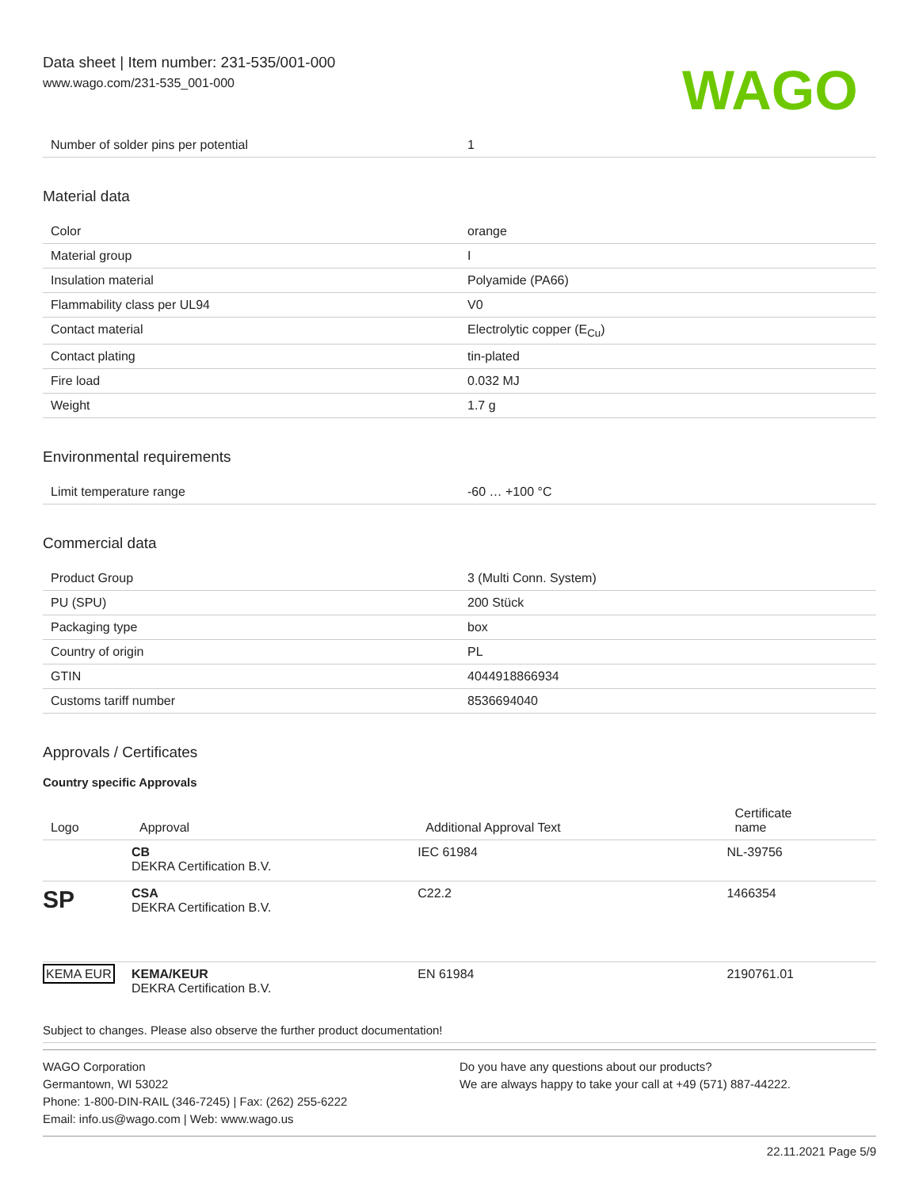Data sheet | Item number: 231-535/001-000
www.wago.com/231-535_001-000
WAGO
| Number of solder pins per potential | 1 |
Material data
| Color | orange |
| Material group | I |
| Insulation material | Polyamide (PA66) |
| Flammability class per UL94 | V0 |
| Contact material | Electrolytic copper (E<sub>Cu</sub>) |
| Contact plating | tin-plated |
| Fire load | 0.032 MJ |
| Weight | 1.7 g |
Environmental requirements
| Limit temperature range | -60 … +100 °C |
Commercial data
| Product Group | 3 (Multi Conn. System) |
| PU (SPU) | 200 Stück |
| Packaging type | box |
| Country of origin | PL |
| GTIN | 4044918866934 |
| Customs tariff number | 8536694040 |
Approvals / Certificates
Country specific Approvals
| Logo | Approval | Additional Approval Text | Certificate name |
| --- | --- | --- | --- |
| | CB DEKRA Certification B.V. | IEC 61984 | NL-39756 |
| SP | CSA DEKRA Certification B.V. | C22.2 | 1466354 |
| KEMA EUR | KEMA/KEUR DEKRA Certification B.V. | EN 61984 | 2190761.01 |
Subject to changes. Please also observe the further product documentation!
WAGO Corporation
Germantown, WI 53022
Phone: 1-800-DIN-RAIL (346-7245) | Fax: (262) 255-6222
Email: info.us@wago.com | Web: www.wago.us
Do you have any questions about our products?
We are always happy to take your call at +49 (571) 887-44222.
22.11.2021 Page 5/9